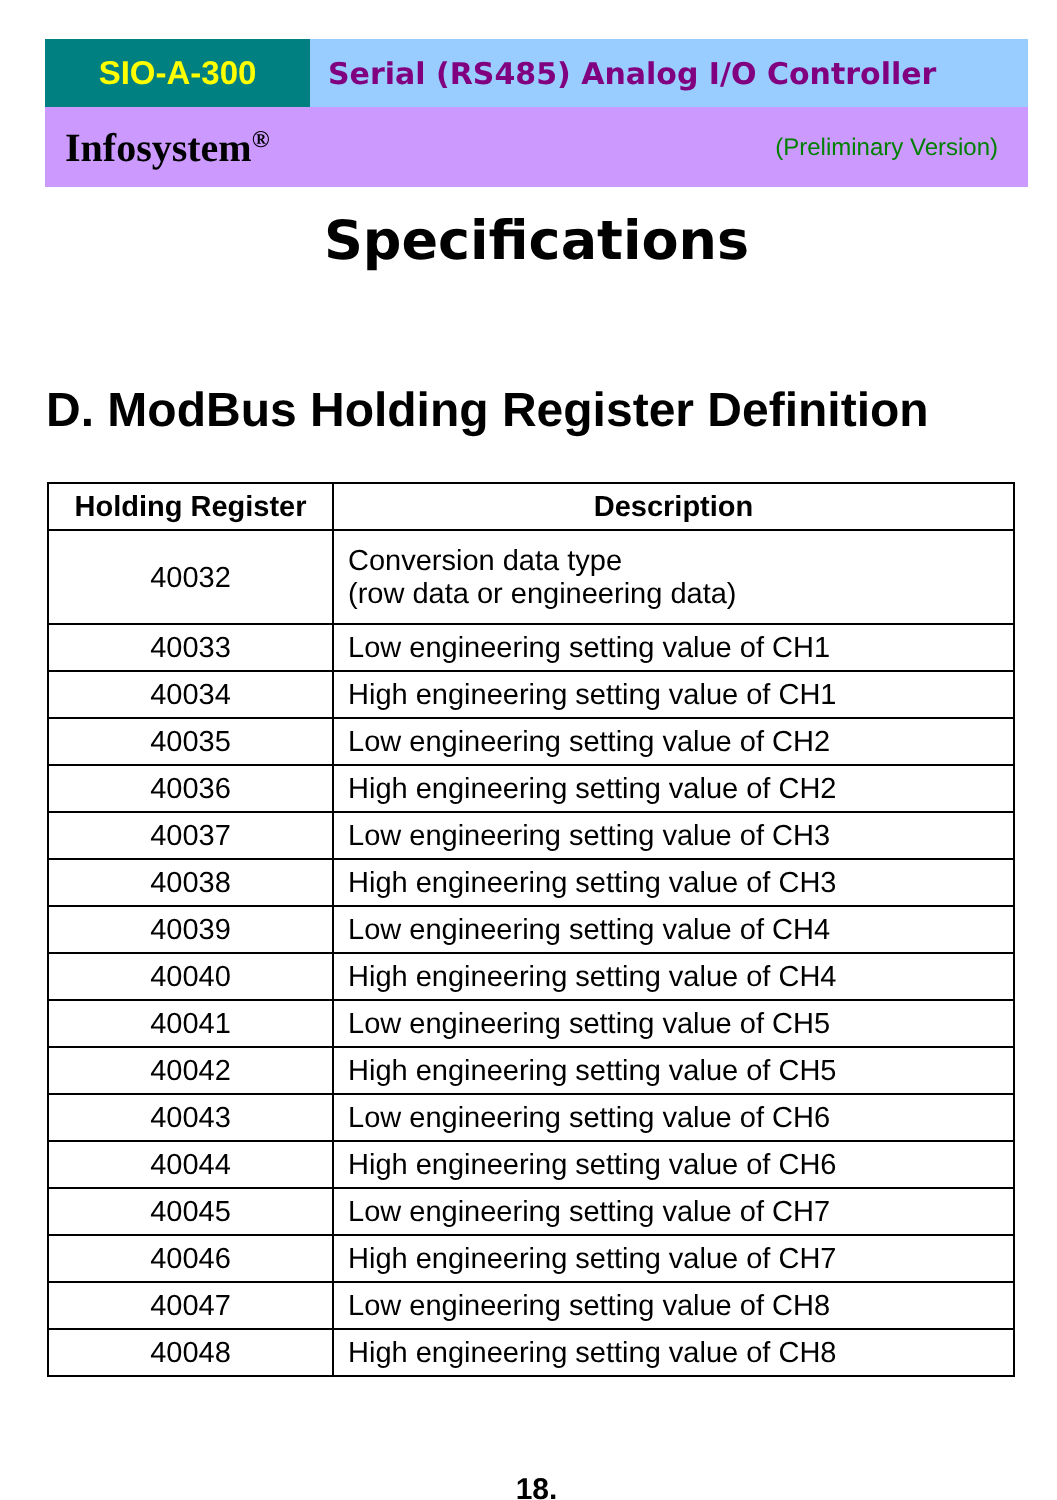SIO-A-300 Serial (RS485) Analog I/O Controller
Infosystem<sup>®</sup> (Preliminary Version)
Specifications
D. ModBus Holding Register Definition
| Holding Register | Description |
| --- | --- |
| 40032 | Conversion data type (row data or engineering data) |
| 40033 | Low engineering setting value of CH1 |
| 40034 | High engineering setting value of CH1 |
| 40035 | Low engineering setting value of CH2 |
| 40036 | High engineering setting value of CH2 |
| 40037 | Low engineering setting value of CH3 |
| 40038 | High engineering setting value of CH3 |
| 40039 | Low engineering setting value of CH4 |
| 40040 | High engineering setting value of CH4 |
| 40041 | Low engineering setting value of CH5 |
| 40042 | High engineering setting value of CH5 |
| 40043 | Low engineering setting value of CH6 |
| 40044 | High engineering setting value of CH6 |
| 40045 | Low engineering setting value of CH7 |
| 40046 | High engineering setting value of CH7 |
| 40047 | Low engineering setting value of CH8 |
| 40048 | High engineering setting value of CH8 |
18.